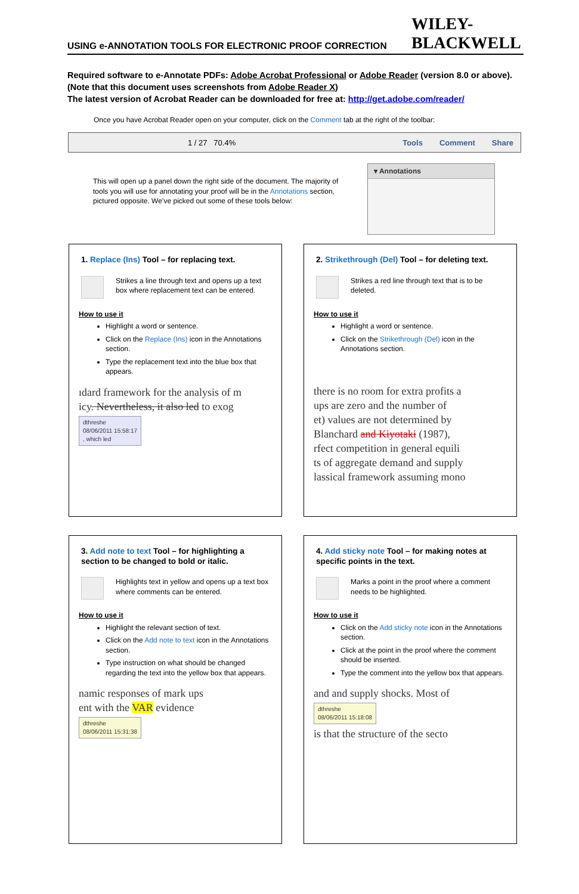WILEY-BLACKWELL
USING e-ANNOTATION TOOLS FOR ELECTRONIC PROOF CORRECTION
Required software to e-Annotate PDFs: Adobe Acrobat Professional or Adobe Reader (version 8.0 or above). (Note that this document uses screenshots from Adobe Reader X)
The latest version of Acrobat Reader can be downloaded for free at: http://get.adobe.com/reader/
Once you have Acrobat Reader open on your computer, click on the Comment tab at the right of the toolbar:
1 / 27 70.4% Tools Comment Share
This will open up a panel down the right side of the document. The majority of tools you will use for annotating your proof will be in the Annotations section, pictured opposite. We’ve picked out some of these tools below:
▾ Annotations
1. Replace (Ins) Tool – for replacing text.
Strikes a line through text and opens up a text box where replacement text can be entered.
How to use it
Highlight a word or sentence.
Click on the Replace (Ins) icon in the Annotations section.
Type the replacement text into the blue box that appears.
ıdard framework for the analysis of m
icy. Nevertheless, it also led to exog
dthreshe
08/06/2011 15:58:17
, which led
2. Strikethrough (Del) Tool – for deleting text.
Strikes a red line through text that is to be deleted.
How to use it
Highlight a word or sentence.
Click on the Strikethrough (Del) icon in the Annotations section.
there is no room for extra profits a
ups are zero and the number of
et) values are not determined by
Blanchard and Kiyotaki (1987),
rfect competition in general equili
ts of aggregate demand and supply
lassical framework assuming mono
3. Add note to text Tool – for highlighting a section to be changed to bold or italic.
Highlights text in yellow and opens up a text box where comments can be entered.
How to use it
Highlight the relevant section of text.
Click on the Add note to text icon in the Annotations section.
Type instruction on what should be changed regarding the text into the yellow box that appears.
namic responses of mark ups
ent with the VAR evidence
dthreshe
08/06/2011 15:31:38
4. Add sticky note Tool – for making notes at specific points in the text.
Marks a point in the proof where a comment needs to be highlighted.
How to use it
Click on the Add sticky note icon in the Annotations section.
Click at the point in the proof where the comment should be inserted.
Type the comment into the yellow box that appears.
and and supply shocks. Most of
dthreshe
08/06/2011 15:18:08
is that the structure of the secto